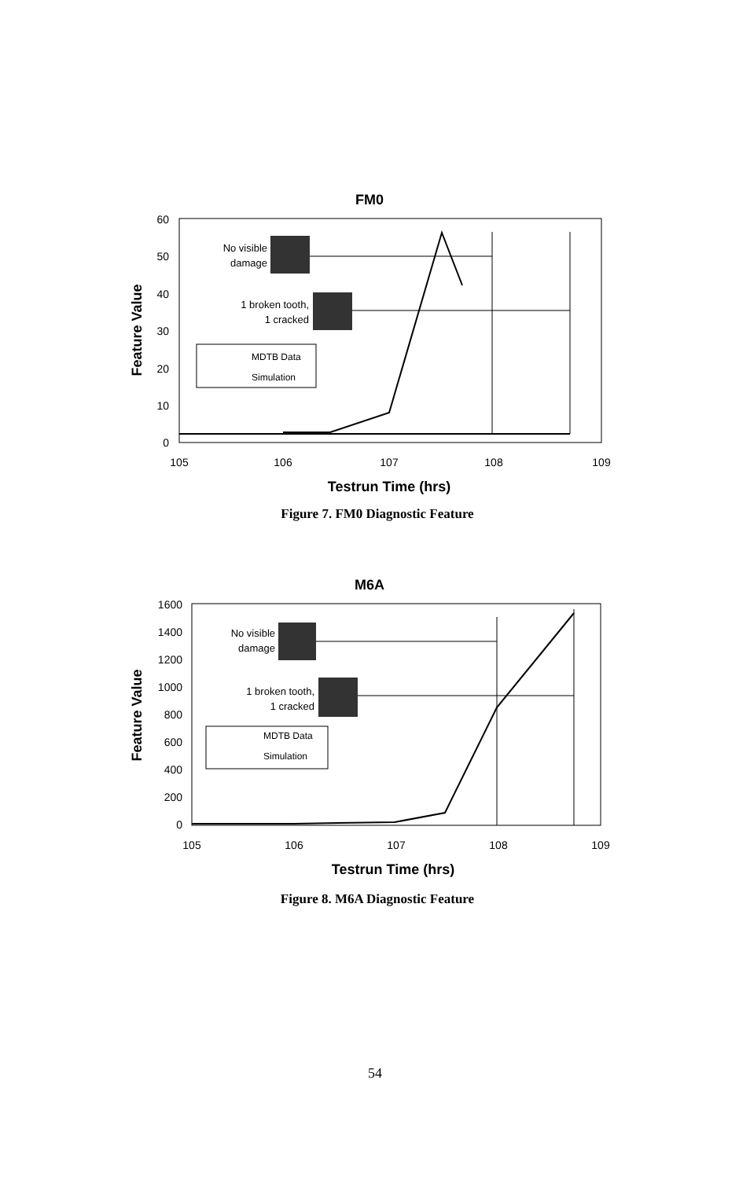FM0
60
50
40
30
20
10
0
105
106
107
108
109
Testrun Time (hrs)
Feature Value
No visible
damage
1 broken tooth,
1 cracked
MDTB Data
Simulation
Figure 7. FM0 Diagnostic Feature
M6A
1600
1400
1200
1000
800
600
400
200
0
105
106
107
108
109
Testrun Time (hrs)
Feature Value
No visible
damage
1 broken tooth,
1 cracked
MDTB Data
Simulation
Figure 8. M6A Diagnostic Feature
54